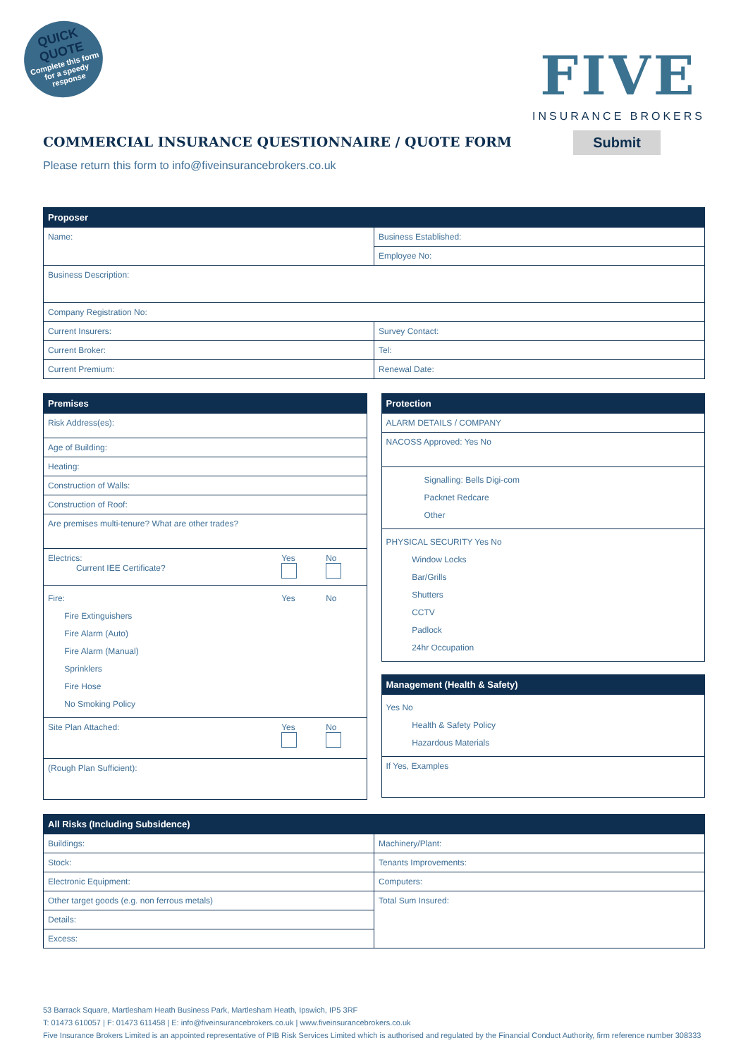QUICK QUOTE
Complete this form for a speedy response
FIVE
INSURANCE BROKERS
Submit
COMMERCIAL INSURANCE QUESTIONNAIRE / QUOTE FORM
Please return this form to info@fiveinsurancebrokers.co.uk
| Proposer | |
| --- | --- |
| Name: | Business Established: |
| | Employee No: |
| Business Description: | |
| Company Registration No: | |
| Current Insurers: | Survey Contact: |
| Current Broker: | Tel: |
| Current Premium: | Renewal Date: |
| Premises | | |
| --- | --- | --- |
| Risk Address(es): | | |
| Age of Building: | | |
| Heating: | | |
| Construction of Walls: | | |
| Construction of Roof: | | |
| Are premises multi-tenure? What are other trades? | | |
| Electrics: Current IEE Certificate? | Yes | No |
| Fire: Fire Extinguishers Fire Alarm (Auto) Fire Alarm (Manual) Sprinklers Fire Hose No Smoking Policy | Yes | No |
| Site Plan Attached: | Yes | No |
| (Rough Plan Sufficient): | | |
| Protection |
| --- |
| ALARM DETAILS / COMPANY |
| NACOSS Approved: Yes No |
| Signalling: Bells Digi-com Packnet Redcare Other |
| PHYSICAL SECURITY Yes No Window Locks Bar/Grills Shutters CCTV Padlock 24hr Occupation |
| Management (Health & Safety) |
| --- |
| Yes No Health & Safety Policy Hazardous Materials |
| If Yes, Examples |
| All Risks (Including Subsidence) | |
| --- | --- |
| Buildings: | Machinery/Plant: |
| Stock: | Tenants Improvements: |
| Electronic Equipment: | Computers: |
| Other target goods (e.g. non ferrous metals) | Total Sum Insured: |
| Details: | |
| Excess: | |
53 Barrack Square, Martlesham Heath Business Park, Martlesham Heath, Ipswich, IP5 3RF
T: 01473 610057 | F: 01473 611458 | E: info@fiveinsurancebrokers.co.uk | www.fiveinsurancebrokers.co.uk
Five Insurance Brokers Limited is an appointed representative of PIB Risk Services Limited which is authorised and regulated by the Financial Conduct Authority, firm reference number 308333